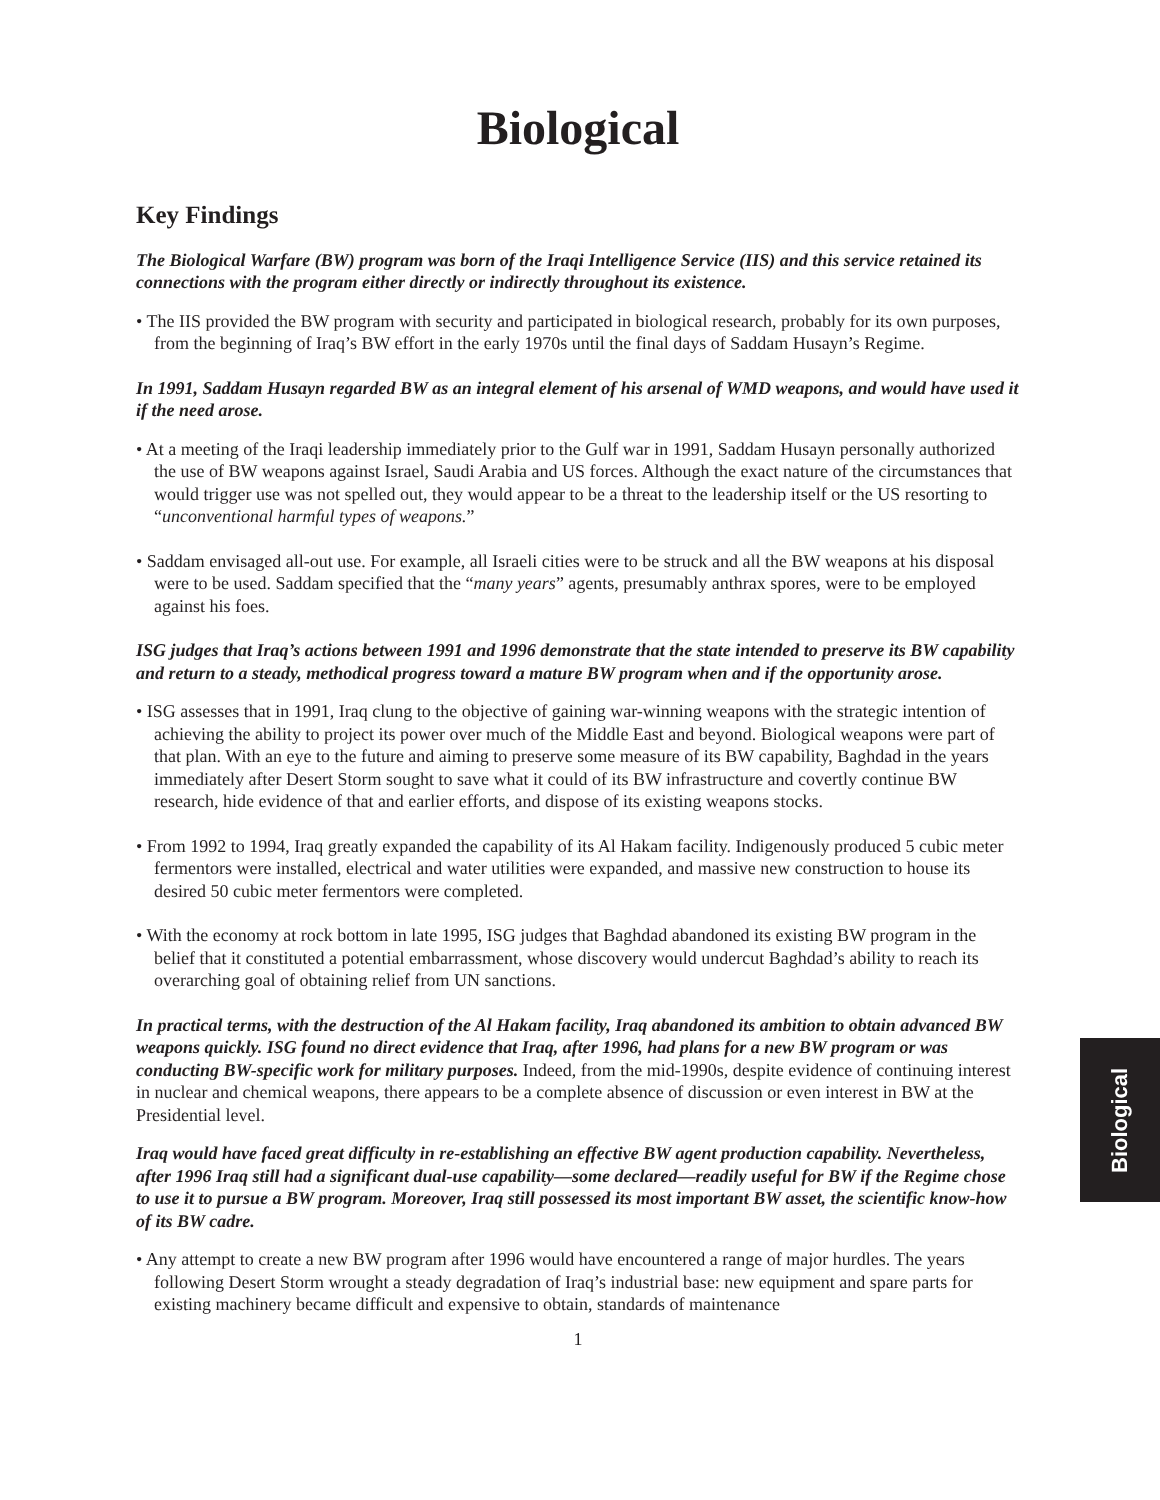Biological
Key Findings
The Biological Warfare (BW) program was born of the Iraqi Intelligence Service (IIS) and this service retained its connections with the program either directly or indirectly throughout its existence.
• The IIS provided the BW program with security and participated in biological research, probably for its own purposes, from the beginning of Iraq’s BW effort in the early 1970s until the final days of Saddam Husayn’s Regime.
In 1991, Saddam Husayn regarded BW as an integral element of his arsenal of WMD weapons, and would have used it if the need arose.
• At a meeting of the Iraqi leadership immediately prior to the Gulf war in 1991, Saddam Husayn personally authorized the use of BW weapons against Israel, Saudi Arabia and US forces. Although the exact nature of the circumstances that would trigger use was not spelled out, they would appear to be a threat to the leadership itself or the US resorting to “unconventional harmful types of weapons.”
• Saddam envisaged all-out use. For example, all Israeli cities were to be struck and all the BW weapons at his disposal were to be used. Saddam specified that the “many years” agents, presumably anthrax spores, were to be employed against his foes.
ISG judges that Iraq’s actions between 1991 and 1996 demonstrate that the state intended to preserve its BW capability and return to a steady, methodical progress toward a mature BW program when and if the opportunity arose.
• ISG assesses that in 1991, Iraq clung to the objective of gaining war-winning weapons with the strategic intention of achieving the ability to project its power over much of the Middle East and beyond. Biological weapons were part of that plan. With an eye to the future and aiming to preserve some measure of its BW capability, Baghdad in the years immediately after Desert Storm sought to save what it could of its BW infrastructure and covertly continue BW research, hide evidence of that and earlier efforts, and dispose of its existing weapons stocks.
• From 1992 to 1994, Iraq greatly expanded the capability of its Al Hakam facility. Indigenously produced 5 cubic meter fermentors were installed, electrical and water utilities were expanded, and massive new construction to house its desired 50 cubic meter fermentors were completed.
• With the economy at rock bottom in late 1995, ISG judges that Baghdad abandoned its existing BW program in the belief that it constituted a potential embarrassment, whose discovery would undercut Baghdad’s ability to reach its overarching goal of obtaining relief from UN sanctions.
In practical terms, with the destruction of the Al Hakam facility, Iraq abandoned its ambition to obtain advanced BW weapons quickly. ISG found no direct evidence that Iraq, after 1996, had plans for a new BW program or was conducting BW-specific work for military purposes. Indeed, from the mid-1990s, despite evidence of continuing interest in nuclear and chemical weapons, there appears to be a complete absence of discussion or even interest in BW at the Presidential level.
Iraq would have faced great difficulty in re-establishing an effective BW agent production capability. Nevertheless, after 1996 Iraq still had a significant dual-use capability—some declared—readily useful for BW if the Regime chose to use it to pursue a BW program. Moreover, Iraq still possessed its most important BW asset, the scientific know-how of its BW cadre.
• Any attempt to create a new BW program after 1996 would have encountered a range of major hurdles. The years following Desert Storm wrought a steady degradation of Iraq’s industrial base: new equipment and spare parts for existing machinery became difficult and expensive to obtain, standards of maintenance
1
Biological